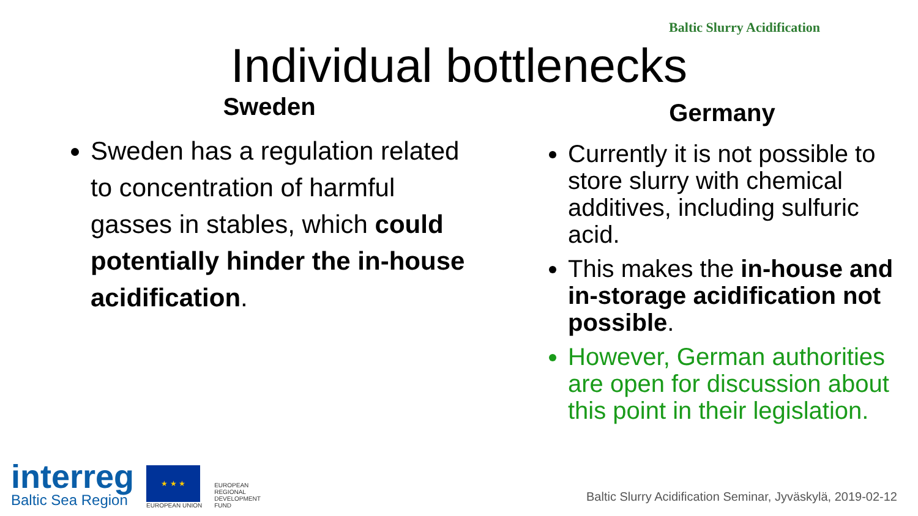Baltic Slurry Acidification
Individual bottlenecks
Sweden
Sweden has a regulation related to concentration of harmful gasses in stables, which could potentially hinder the in-house acidification.
Germany
Currently it is not possible to store slurry with chemical additives, including sulfuric acid.
This makes the in-house and in-storage acidification not possible.
However, German authorities are open for discussion about this point in their legislation.
interreg
Baltic Sea Region
★ ★ ★
EUROPEAN UNION
EUROPEAN
REGIONAL
DEVELOPMENT
FUND
Baltic Slurry Acidification Seminar, Jyväskylä, 2019-02-12